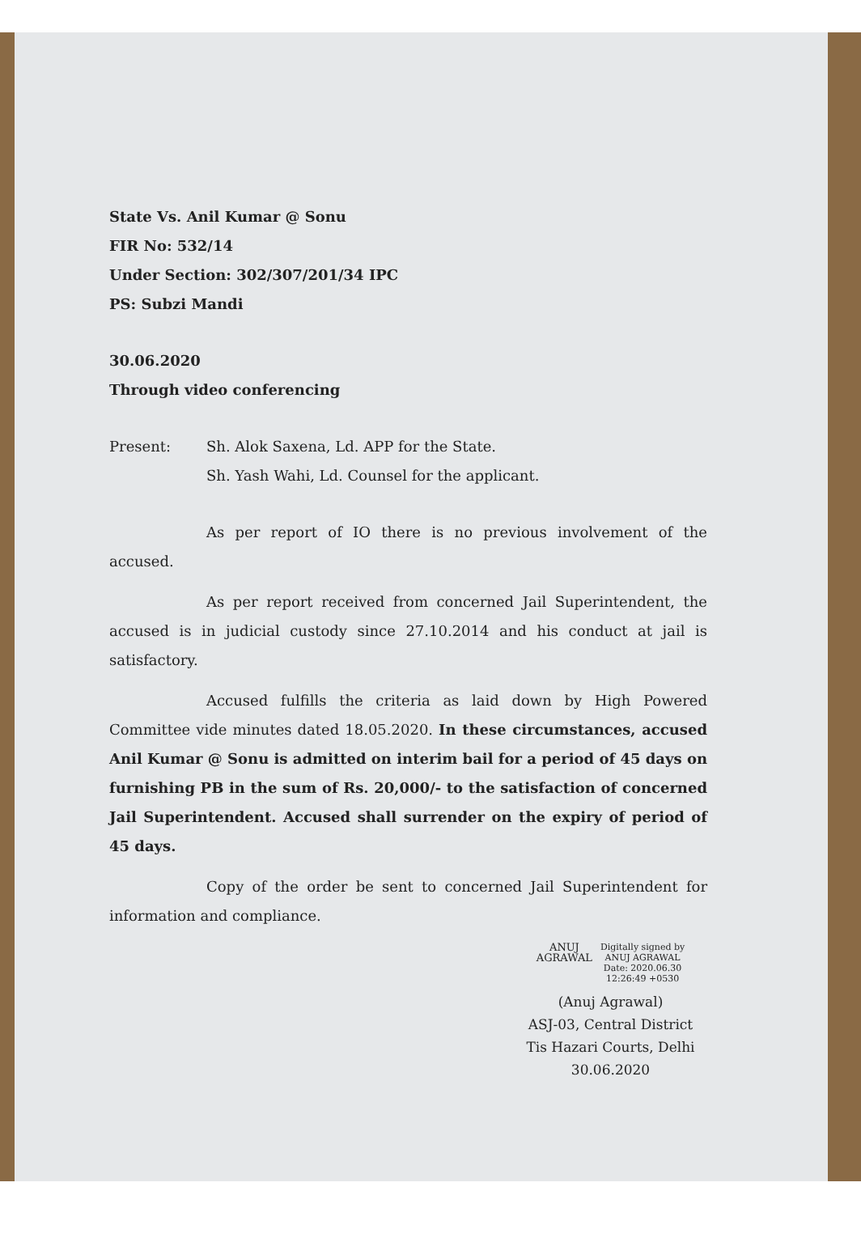State Vs. Anil Kumar @ Sonu
FIR No: 532/14
Under Section: 302/307/201/34 IPC
PS: Subzi Mandi
30.06.2020
Through video conferencing
Present: Sh. Alok Saxena, Ld. APP for the State.
Sh. Yash Wahi, Ld. Counsel for the applicant.
As per report of IO there is no previous involvement of the accused.
As per report received from concerned Jail Superintendent, the accused is in judicial custody since 27.10.2014 and his conduct at jail is satisfactory.
Accused fulfills the criteria as laid down by High Powered Committee vide minutes dated 18.05.2020. In these circumstances, accused Anil Kumar @ Sonu is admitted on interim bail for a period of 45 days on furnishing PB in the sum of Rs. 20,000/- to the satisfaction of concerned Jail Superintendent. Accused shall surrender on the expiry of period of 45 days.
Copy of the order be sent to concerned Jail Superintendent for information and compliance.
ANUJ
AGRAWAL
Digitally signed by
ANUJ AGRAWAL
Date: 2020.06.30
12:26:49 +0530
(Anuj Agrawal)
ASJ-03, Central District
Tis Hazari Courts, Delhi
30.06.2020